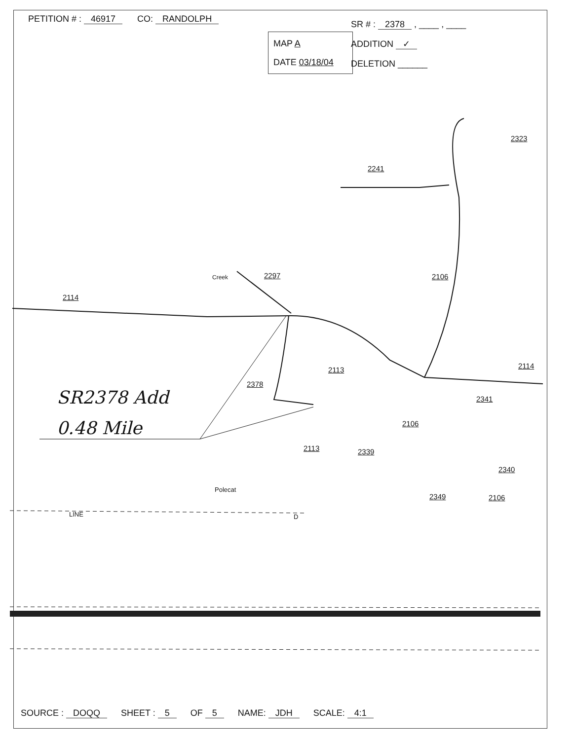PETITION # : 46917 CO: RANDOLPH
MAP A
DATE 03/18/04
SR # : 2378 , ____ , ____
ADDITION ✓
DELETION ______
2114
2297 2106
2241
2323
2378
2113 2114
2341
2106
2113 2339
2340
2349 2106
Creek
Polecat
LINE D
SR2378 Add
0.48 Mile
SOURCE : DOQQ SHEET : 5 OF 5 NAME: JDH SCALE: 4:1